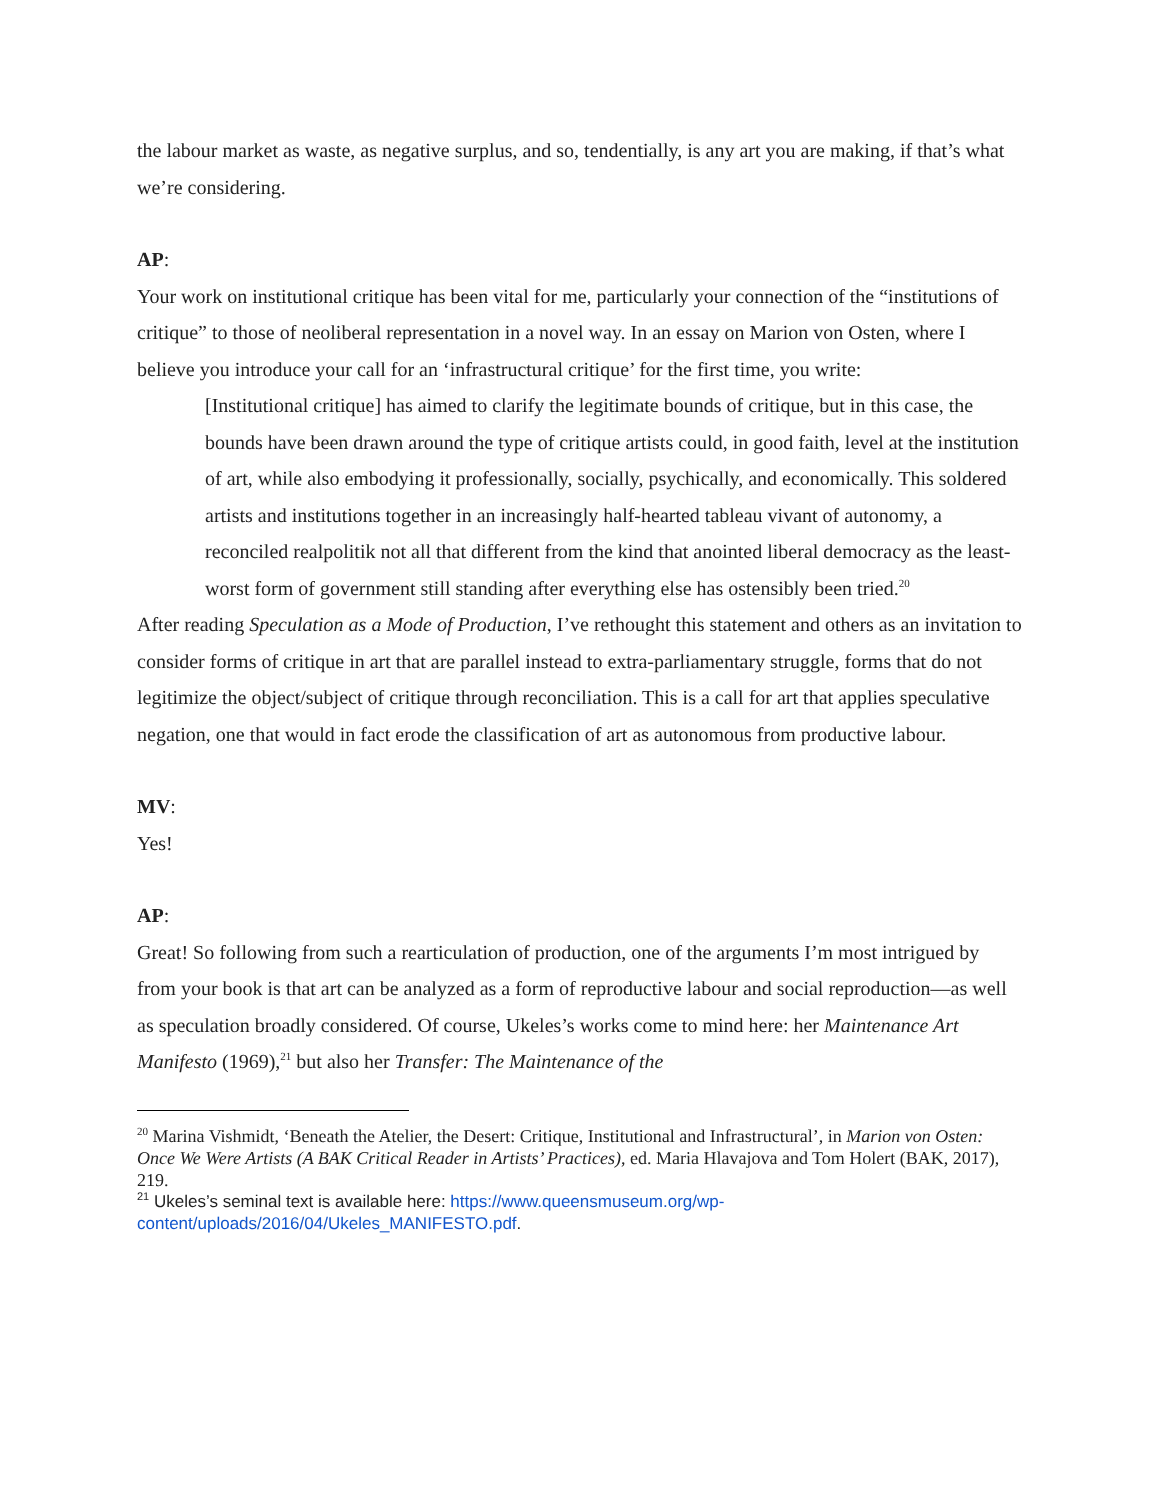the labour market as waste, as negative surplus, and so, tendentially, is any art you are making, if that’s what we’re considering.
AP:
Your work on institutional critique has been vital for me, particularly your connection of the “institutions of critique” to those of neoliberal representation in a novel way. In an essay on Marion von Osten, where I believe you introduce your call for an ‘infrastructural critique’ for the first time, you write:
[Institutional critique] has aimed to clarify the legitimate bounds of critique, but in this case, the bounds have been drawn around the type of critique artists could, in good faith, level at the institution of art, while also embodying it professionally, socially, psychically, and economically. This soldered artists and institutions together in an increasingly half-hearted tableau vivant of autonomy, a reconciled realpolitik not all that different from the kind that anointed liberal democracy as the least-worst form of government still standing after everything else has ostensibly been tried.<sup>20</sup>
After reading Speculation as a Mode of Production, I’ve rethought this statement and others as an invitation to consider forms of critique in art that are parallel instead to extra-parliamentary struggle, forms that do not legitimize the object/subject of critique through reconciliation. This is a call for art that applies speculative negation, one that would in fact erode the classification of art as autonomous from productive labour.
MV:
Yes!
AP:
Great! So following from such a rearticulation of production, one of the arguments I’m most intrigued by from your book is that art can be analyzed as a form of reproductive labour and social reproduction—as well as speculation broadly considered. Of course, Ukeles’s works come to mind here: her Maintenance Art Manifesto (1969),<sup>21</sup> but also her Transfer: The Maintenance of the
<sup>20</sup> Marina Vishmidt, ‘Beneath the Atelier, the Desert: Critique, Institutional and Infrastructural’, in Marion von Osten: Once We Were Artists (A BAK Critical Reader in Artists’ Practices), ed. Maria Hlavajova and Tom Holert (BAK, 2017), 219.
<sup>21</sup> Ukeles’s seminal text is available here: https://www.queensmuseum.org/wp-content/uploads/2016/04/Ukeles_MANIFESTO.pdf.